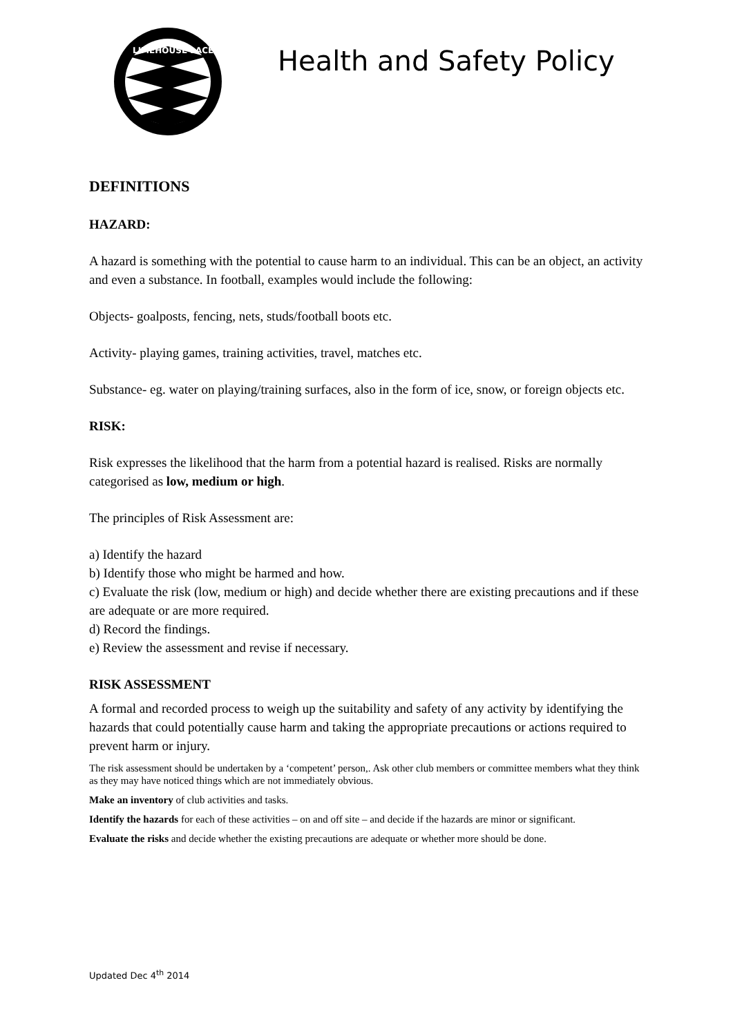LIMEHOUSE LACES
Health and Safety Policy
DEFINITIONS
HAZARD:
A hazard is something with the potential to cause harm to an individual. This can be an object, an activity and even a substance. In football, examples would include the following:
Objects- goalposts, fencing, nets, studs/football boots etc.
Activity- playing games, training activities, travel, matches etc.
Substance- eg. water on playing/training surfaces, also in the form of ice, snow, or foreign objects etc.
RISK:
Risk expresses the likelihood that the harm from a potential hazard is realised. Risks are normally categorised as low, medium or high.
The principles of Risk Assessment are:
a) Identify the hazard
b) Identify those who might be harmed and how.
c) Evaluate the risk (low, medium or high) and decide whether there are existing precautions and if these are adequate or are more required.
d) Record the findings.
e) Review the assessment and revise if necessary.
RISK ASSESSMENT
A formal and recorded process to weigh up the suitability and safety of any activity by identifying the hazards that could potentially cause harm and taking the appropriate precautions or actions required to prevent harm or injury.
The risk assessment should be undertaken by a ‘competent’ person,. Ask other club members or committee members what they think as they may have noticed things which are not immediately obvious.
Make an inventory of club activities and tasks.
Identify the hazards for each of these activities – on and off site – and decide if the hazards are minor or significant.
Evaluate the risks and decide whether the existing precautions are adequate or whether more should be done.
Updated Dec 4<sup>th</sup> 2014